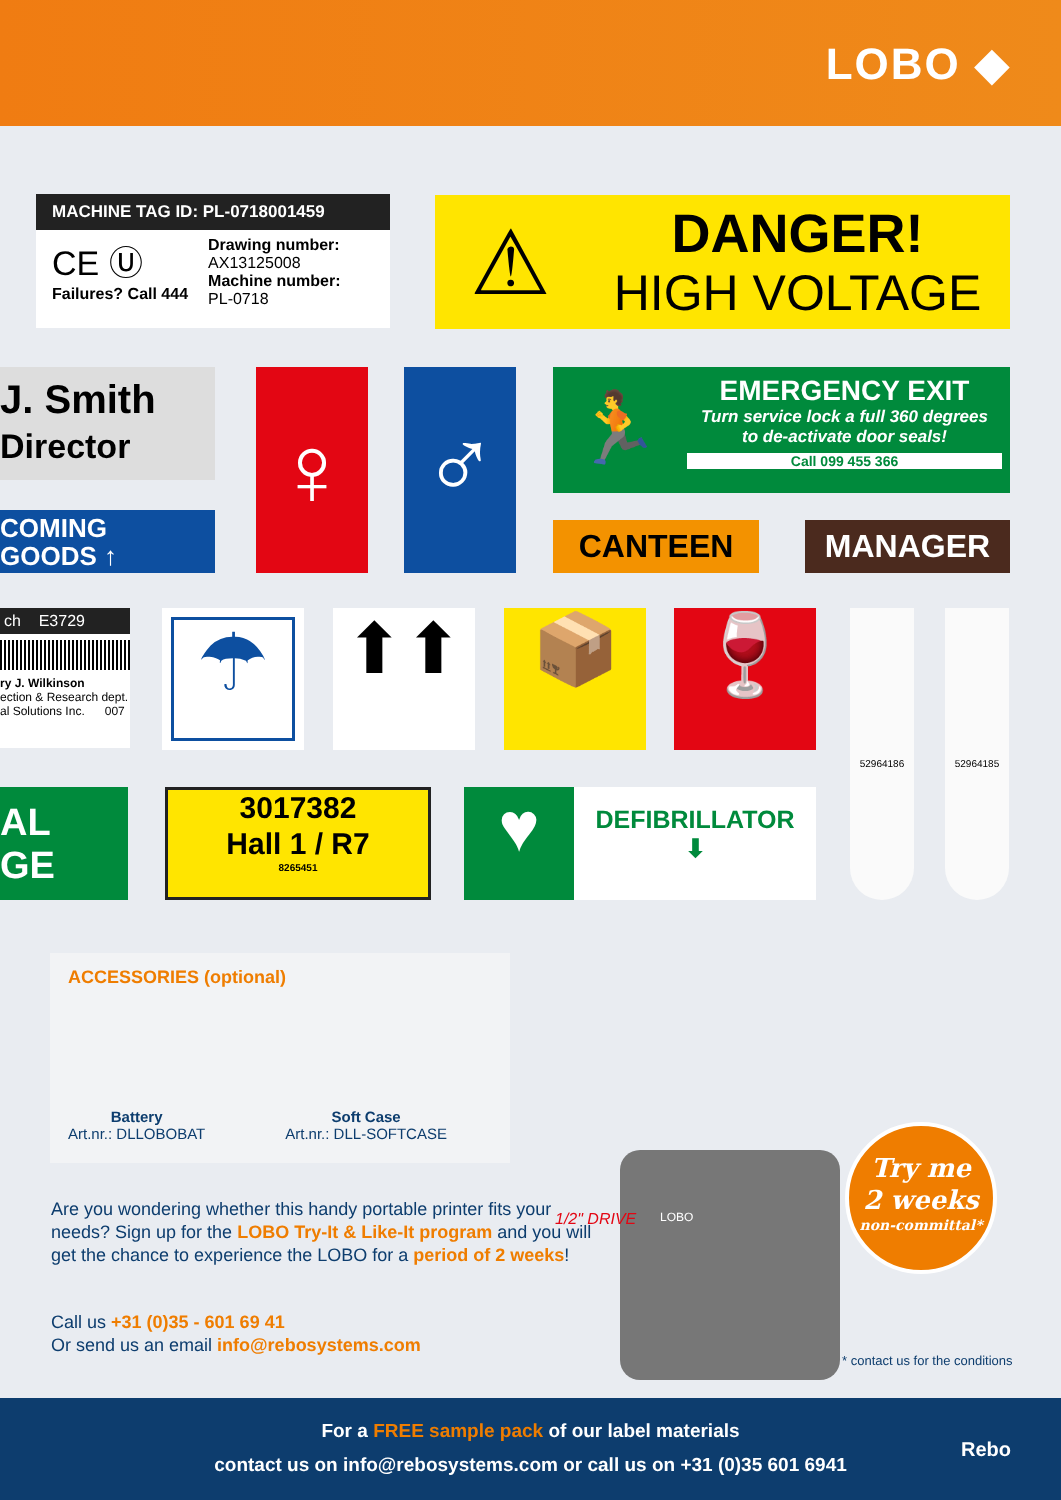LOBO ◆
MACHINE TAG ID: PL-0718001459
CE Ⓤ
Failures? Call 444
Drawing number:
AX13125008
Machine number:
PL-0718
⚠
DANGER!
HIGH VOLTAGE
J. Smith
Director
COMING
GOODS ↑
♀ ♂
🏃
EMERGENCY EXIT
Turn service lock a full 360 degrees
to de-activate door seals!
Call 099 455 366
CANTEEN MANAGER
ch E3729
ry J. Wilkinson
ection & Research dept.
al Solutions Inc. 007
☂ ⬆⬆ 📦 🍷 52964186 52964185
AL
GE
3017382
Hall 1 / R7
8265451
♥
DEFIBRILLATOR
⬇
ACCESSORIES (optional)
Battery
Art.nr.: DLLOBOBAT
Soft Case
Art.nr.: DLL-SOFTCASE
Are you wondering whether this handy portable printer fits your needs? Sign up for the LOBO Try-It & Like-It program and you will get the chance to experience the LOBO for a period of 2 weeks!
Call us +31 (0)35 - 601 69 41
Or send us an email info@rebosystems.com
LOBO
1/2" DRIVE
Try me
2 weeks
non-committal*
* contact us for the conditions
For a FREE sample pack of our label materials
contact us on info@rebosystems.com or call us on +31 (0)35 601 6941
Rebo